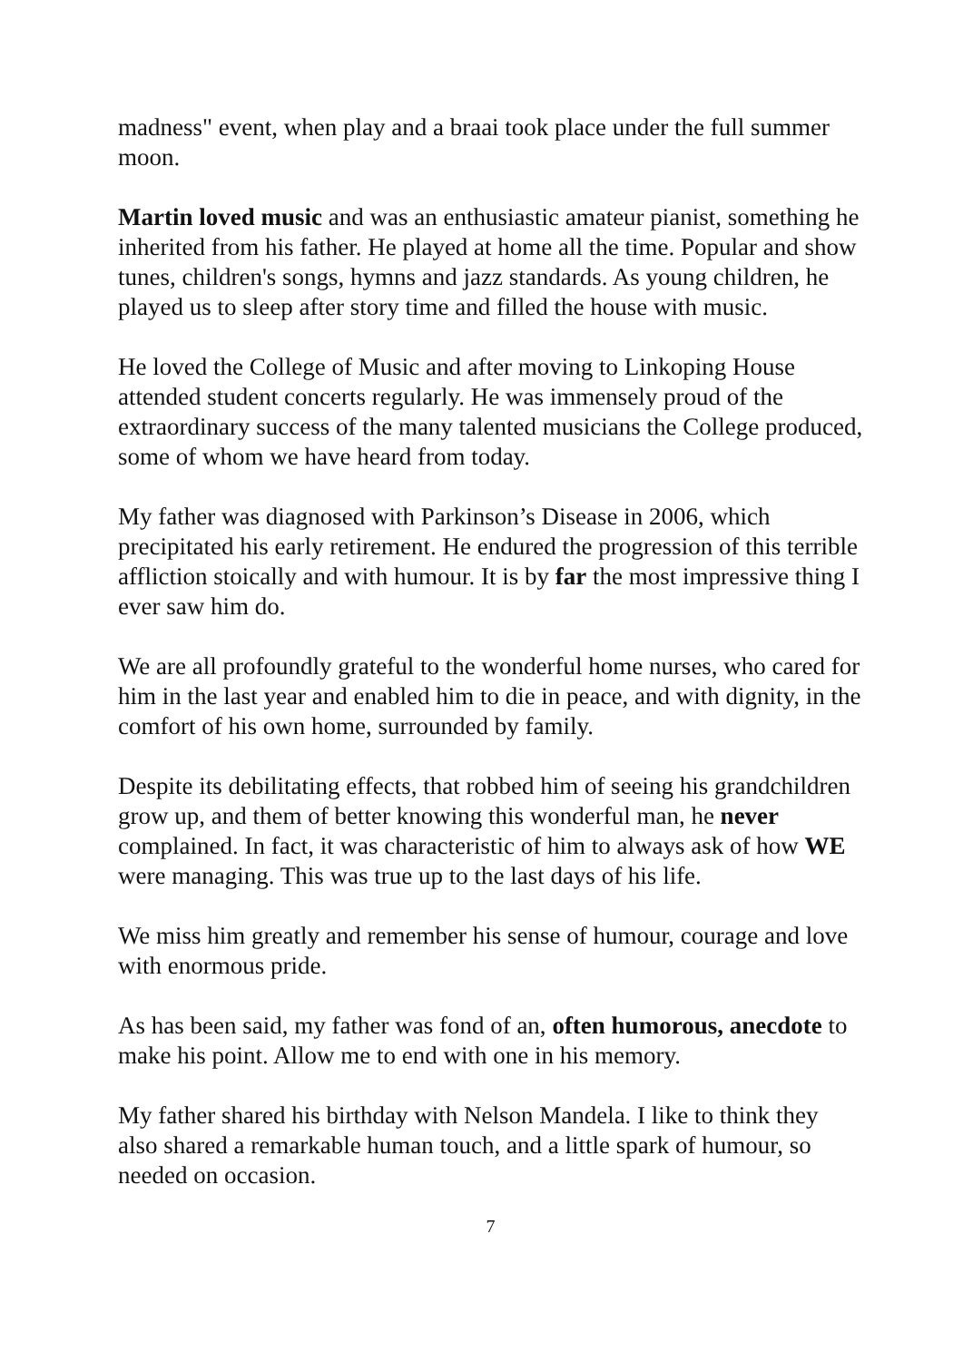madness" event, when play and a braai took place under the full summer moon.
Martin loved music and was an enthusiastic amateur pianist, something he inherited from his father. He played at home all the time. Popular and show tunes, children's songs, hymns and jazz standards. As young children, he played us to sleep after story time and filled the house with music.
He loved the College of Music and after moving to Linkoping House attended student concerts regularly. He was immensely proud of the extraordinary success of the many talented musicians the College produced, some of whom we have heard from today.
My father was diagnosed with Parkinson’s Disease in 2006, which precipitated his early retirement. He endured the progression of this terrible affliction stoically and with humour. It is by far the most impressive thing I ever saw him do.
We are all profoundly grateful to the wonderful home nurses, who cared for him in the last year and enabled him to die in peace, and with dignity, in the comfort of his own home, surrounded by family.
Despite its debilitating effects, that robbed him of seeing his grandchildren grow up, and them of better knowing this wonderful man, he never complained. In fact, it was characteristic of him to always ask of how WE were managing. This was true up to the last days of his life.
We miss him greatly and remember his sense of humour, courage and love with enormous pride.
As has been said, my father was fond of an, often humorous, anecdote to make his point. Allow me to end with one in his memory.
My father shared his birthday with Nelson Mandela. I like to think they also shared a remarkable human touch, and a little spark of humour, so needed on occasion.
7